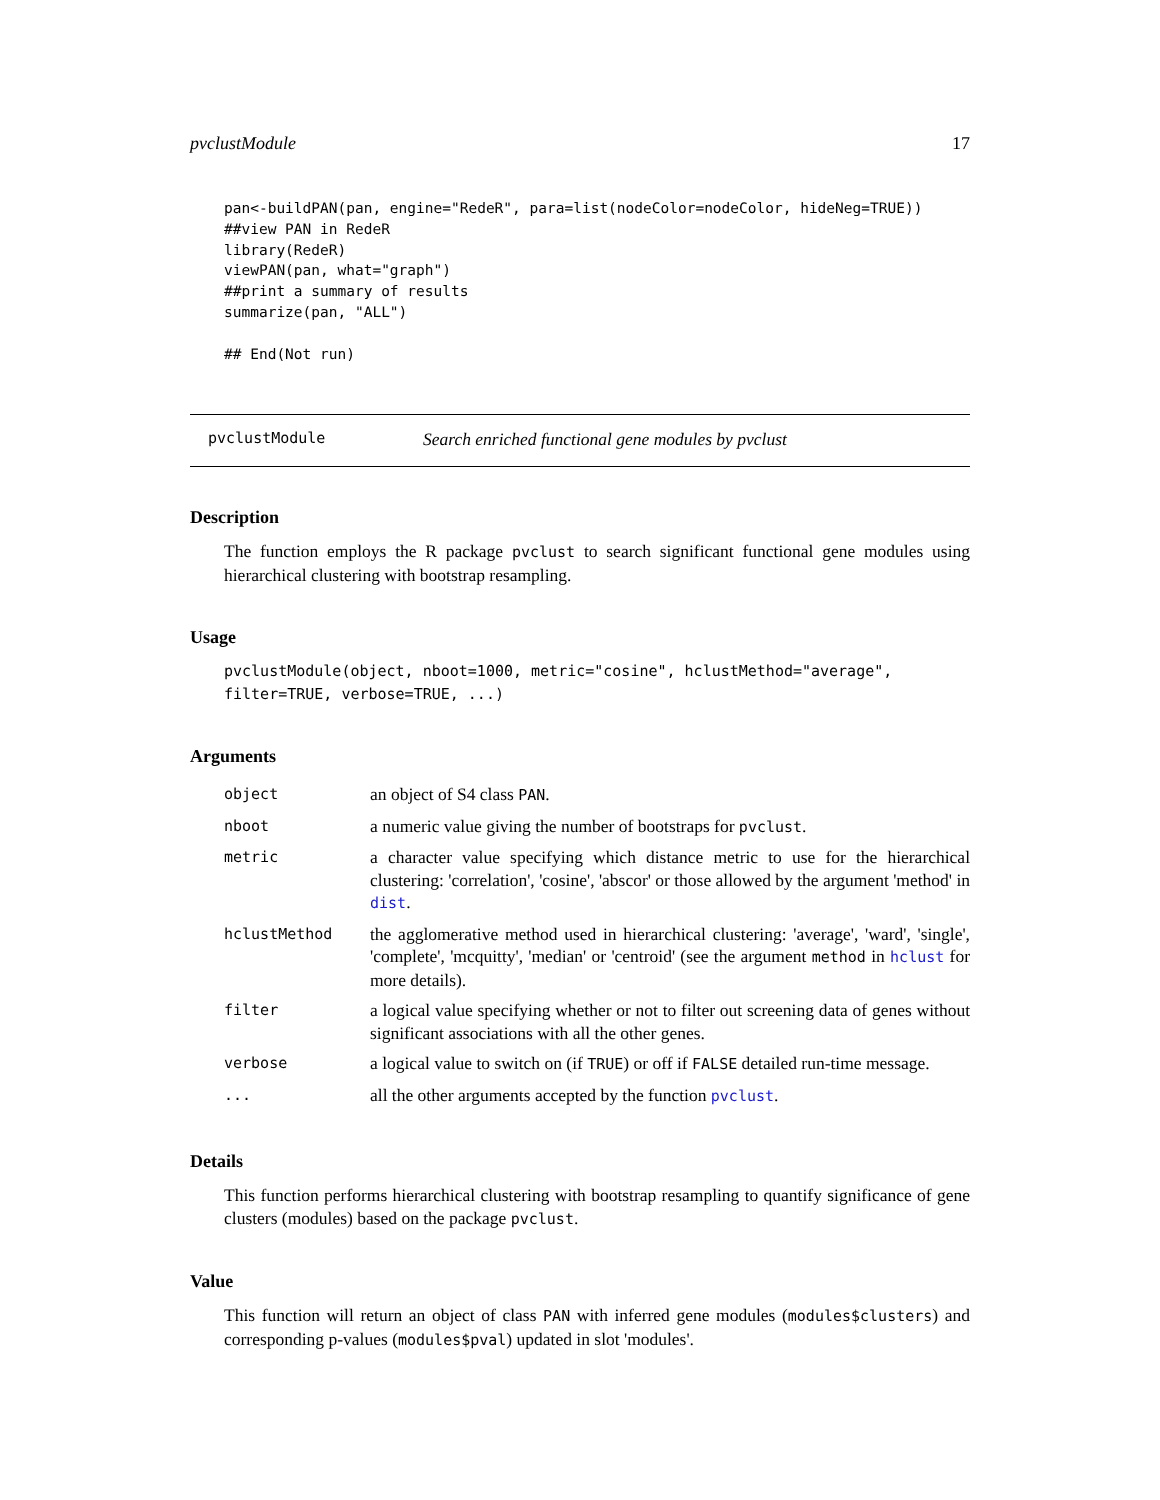pvclustModule 17
pan<-buildPAN(pan, engine="RedeR", para=list(nodeColor=nodeColor, hideNeg=TRUE))
##view PAN in RedeR
library(RedeR)
viewPAN(pan, what="graph")
##print a summary of results
summarize(pan, "ALL")

## End(Not run)
pvclustModule Search enriched functional gene modules by pvclust
Description
The function employs the R package pvclust to search significant functional gene modules using hierarchical clustering with bootstrap resampling.
Usage
pvclustModule(object, nboot=1000, metric="cosine", hclustMethod="average",
filter=TRUE, verbose=TRUE, ...)
Arguments
| object | an object of S4 class PAN . |
| nboot | a numeric value giving the number of bootstraps for pvclust . |
| metric | a character value specifying which distance metric to use for the hierarchical clustering: 'correlation', 'cosine', 'abscor' or those allowed by the argument 'method' in dist . |
| hclustMethod | the agglomerative method used in hierarchical clustering: 'average', 'ward', 'single', 'complete', 'mcquitty', 'median' or 'centroid' (see the argument method in hclust for more details). |
| filter | a logical value specifying whether or not to filter out screening data of genes without significant associations with all the other genes. |
| verbose | a logical value to switch on (if TRUE ) or off if FALSE detailed run-time message. |
| ... | all the other arguments accepted by the function pvclust . |
Details
This function performs hierarchical clustering with bootstrap resampling to quantify significance of gene clusters (modules) based on the package pvclust.
Value
This function will return an object of class PAN with inferred gene modules (modules$clusters) and corresponding p-values (modules$pval) updated in slot 'modules'.